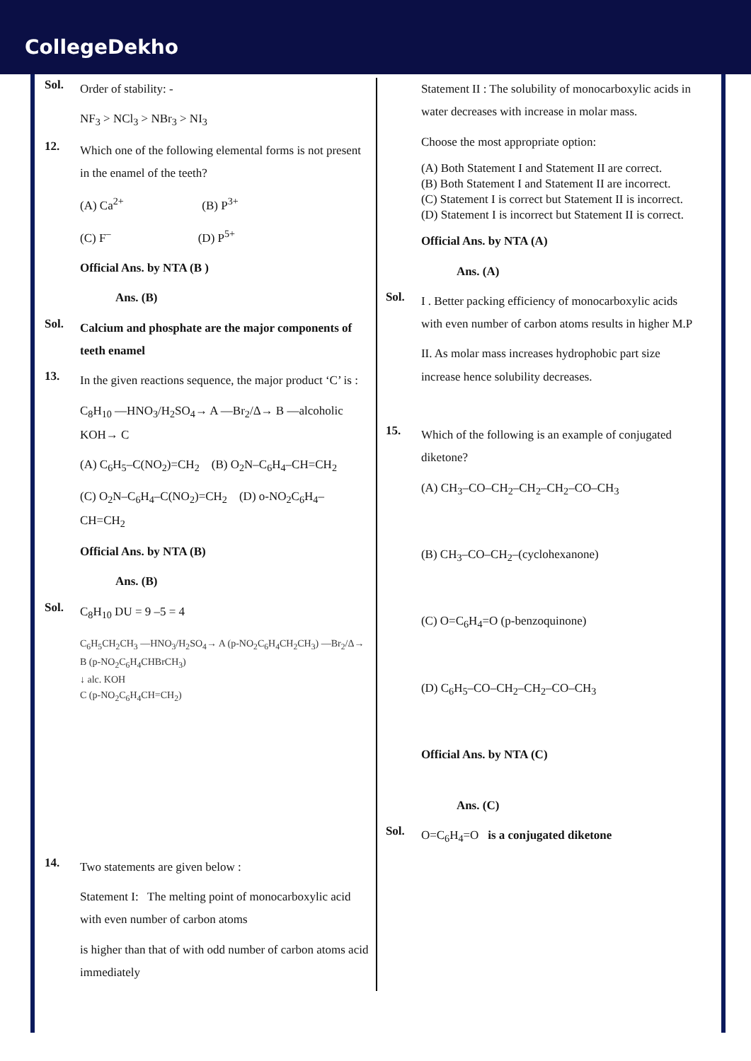CollegeDekho
Sol.
Order of stability: -
NF<sub>3</sub> > NCl<sub>3</sub> > NBr<sub>3</sub> > NI<sub>3</sub>
12.
Which one of the following elemental forms is not present in the enamel of the teeth?
(A) Ca<sup>2+</sup> (B) P<sup>3+</sup>
(C) F<sup>–</sup> (D) P<sup>5+</sup>
Official Ans. by NTA (B )
Ans. (B)
Sol.
Calcium and phosphate are the major components of teeth enamel
13.
In the given reactions sequence, the major product ‘C’ is :
C<sub>8</sub>H<sub>10</sub> —HNO<sub>3</sub>/H<sub>2</sub>SO<sub>4</sub>→ A —Br<sub>2</sub>/Δ→ B —alcoholic KOH→ C
(A) C<sub>6</sub>H<sub>5</sub>–C(NO<sub>2</sub>)=CH<sub>2</sub> (B) O<sub>2</sub>N–C<sub>6</sub>H<sub>4</sub>–CH=CH<sub>2</sub>
(C) O<sub>2</sub>N–C<sub>6</sub>H<sub>4</sub>–C(NO<sub>2</sub>)=CH<sub>2</sub> (D) o-NO<sub>2</sub>C<sub>6</sub>H<sub>4</sub>–CH=CH<sub>2</sub>
Official Ans. by NTA (B)
Ans. (B)
Sol.
C<sub>8</sub>H<sub>10</sub> DU = 9 –5 = 4
C<sub>6</sub>H<sub>5</sub>CH<sub>2</sub>CH<sub>3</sub> —HNO<sub>3</sub>/H<sub>2</sub>SO<sub>4</sub>→ A (p-NO<sub>2</sub>C<sub>6</sub>H<sub>4</sub>CH<sub>2</sub>CH<sub>3</sub>) —Br<sub>2</sub>/Δ→ B (p-NO<sub>2</sub>C<sub>6</sub>H<sub>4</sub>CHBrCH<sub>3</sub>)
↓ alc. KOH
C (p-NO<sub>2</sub>C<sub>6</sub>H<sub>4</sub>CH=CH<sub>2</sub>)
14.
Two statements are given below :
Statement I: The melting point of monocarboxylic acid with even number of carbon atoms
is higher than that of with odd number of carbon atoms acid immediately
Statement II : The solubility of monocarboxylic acids in water decreases with increase in molar mass.
Choose the most appropriate option:
(A) Both Statement I and Statement II are correct.
(B) Both Statement I and Statement II are incorrect.
(C) Statement I is correct but Statement II is incorrect.
(D) Statement I is incorrect but Statement II is correct.
Official Ans. by NTA (A)
Ans. (A)
Sol.
I . Better packing efficiency of monocarboxylic acids with even number of carbon atoms results in higher M.P
II. As molar mass increases hydrophobic part size increase hence solubility decreases.
15.
Which of the following is an example of conjugated diketone?
(A) CH<sub>3</sub>–CO–CH<sub>2</sub>–CH<sub>2</sub>–CH<sub>2</sub>–CO–CH<sub>3</sub>
(B) CH<sub>3</sub>–CO–CH<sub>2</sub>–(cyclohexanone)
(C) O=C<sub>6</sub>H<sub>4</sub>=O (p-benzoquinone)
(D) C<sub>6</sub>H<sub>5</sub>–CO–CH<sub>2</sub>–CH<sub>2</sub>–CO–CH<sub>3</sub>
Official Ans. by NTA (C)
Ans. (C)
Sol.
O=C<sub>6</sub>H<sub>4</sub>=O is a conjugated diketone